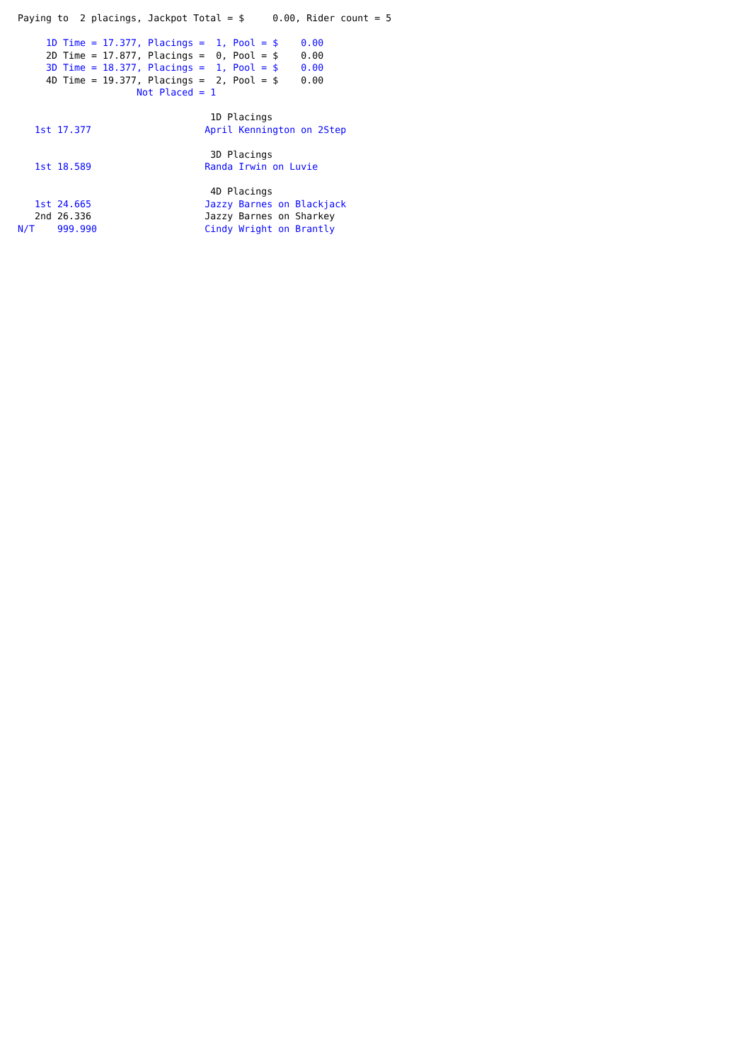Paying to  2 placings, Jackpot Total = $     0.00, Rider count = 5

     1D Time = 17.377, Placings =  1, Pool = $    0.00
     2D Time = 17.877, Placings =  0, Pool = $    0.00
     3D Time = 18.377, Placings =  1, Pool = $    0.00
     4D Time = 19.377, Placings =  2, Pool = $    0.00
                     Not Placed = 1

                                  1D Placings
   1st 17.377                    April Kennington on 2Step

                                  3D Placings
   1st 18.589                    Randa Irwin on Luvie

                                  4D Placings
   1st 24.665                    Jazzy Barnes on Blackjack
   2nd 26.336                    Jazzy Barnes on Sharkey
N/T    999.990                   Cindy Wright on Brantly